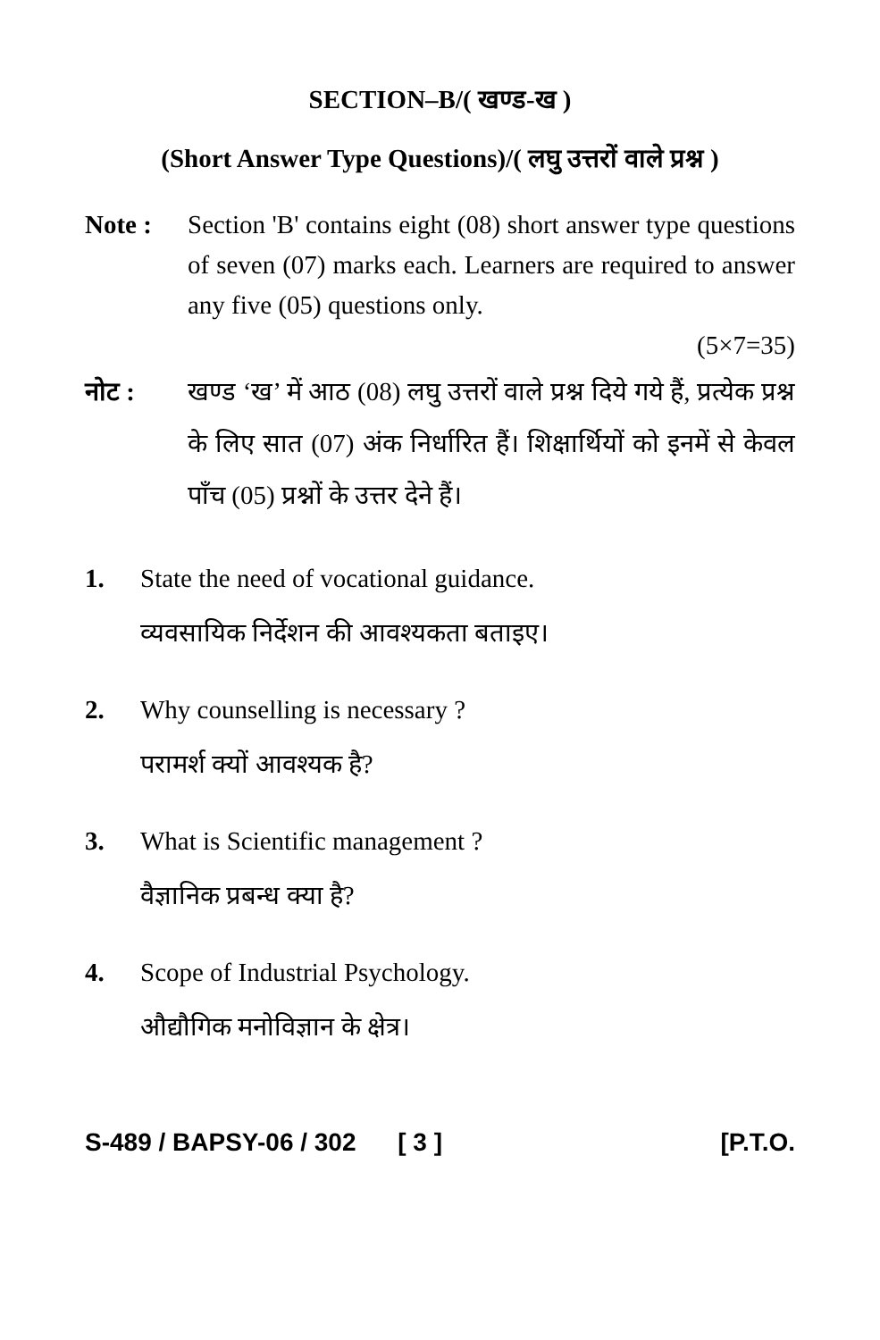SECTION–B/( खण्ड-ख )
(Short Answer Type Questions)/( लघु उत्तरों वाले प्रश्न )
Note : Section 'B' contains eight (08) short answer type questions of seven (07) marks each. Learners are required to answer any five (05) questions only.
(5×7=35)
नोट : खण्ड ‘ख’ में आठ (08) लघु उत्तरों वाले प्रश्न दिये गये हैं, प्रत्येक प्रश्न के लिए सात (07) अंक निर्धारित हैं। शिक्षार्थियों को इनमें से केवल पाँच (05) प्रश्नों के उत्तर देने हैं।
1. State the need of vocational guidance.
व्यवसायिक निर्देशन की आवश्यकता बताइए।
2. Why counselling is necessary ?
परामर्श क्यों आवश्यक है?
3. What is Scientific management ?
वैज्ञानिक प्रबन्ध क्या है?
4. Scope of Industrial Psychology.
औद्यौगिक मनोविज्ञान के क्षेत्र।
S-489 / BAPSY-06 / 302 [ 3 ] [P.T.O.